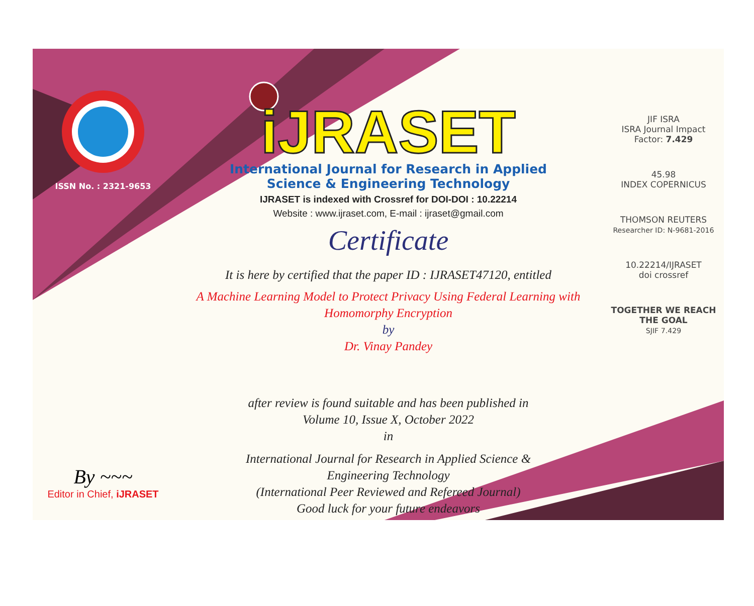ISSN No. : 2321-9653
By ~~~
Editor in Chief, iJRASET
iJRASET
International Journal for Research in Applied
Science & Engineering Technology
IJRASET is indexed with Crossref for DOI-DOI : 10.22214
Website : www.ijraset.com, E-mail : ijraset@gmail.com
Certificate
It is here by certified that the paper ID : IJRASET47120, entitled
A Machine Learning Model to Protect Privacy Using Federal Learning with
Homomorphy Encryption
by
Dr. Vinay Pandey
after review is found suitable and has been published in
Volume 10, Issue X, October 2022
in
International Journal for Research in Applied Science &
Engineering Technology
(International Peer Reviewed and Refereed Journal)
Good luck for your future endeavors
JIF ISRA
ISRA Journal Impact
Factor: 7.429
45.98
INDEX COPERNICUS
THOMSON REUTERS
Researcher ID: N-9681-2016
10.22214/IJRASET
doi crossref
TOGETHER WE REACH THE GOAL
SJIF 7.429